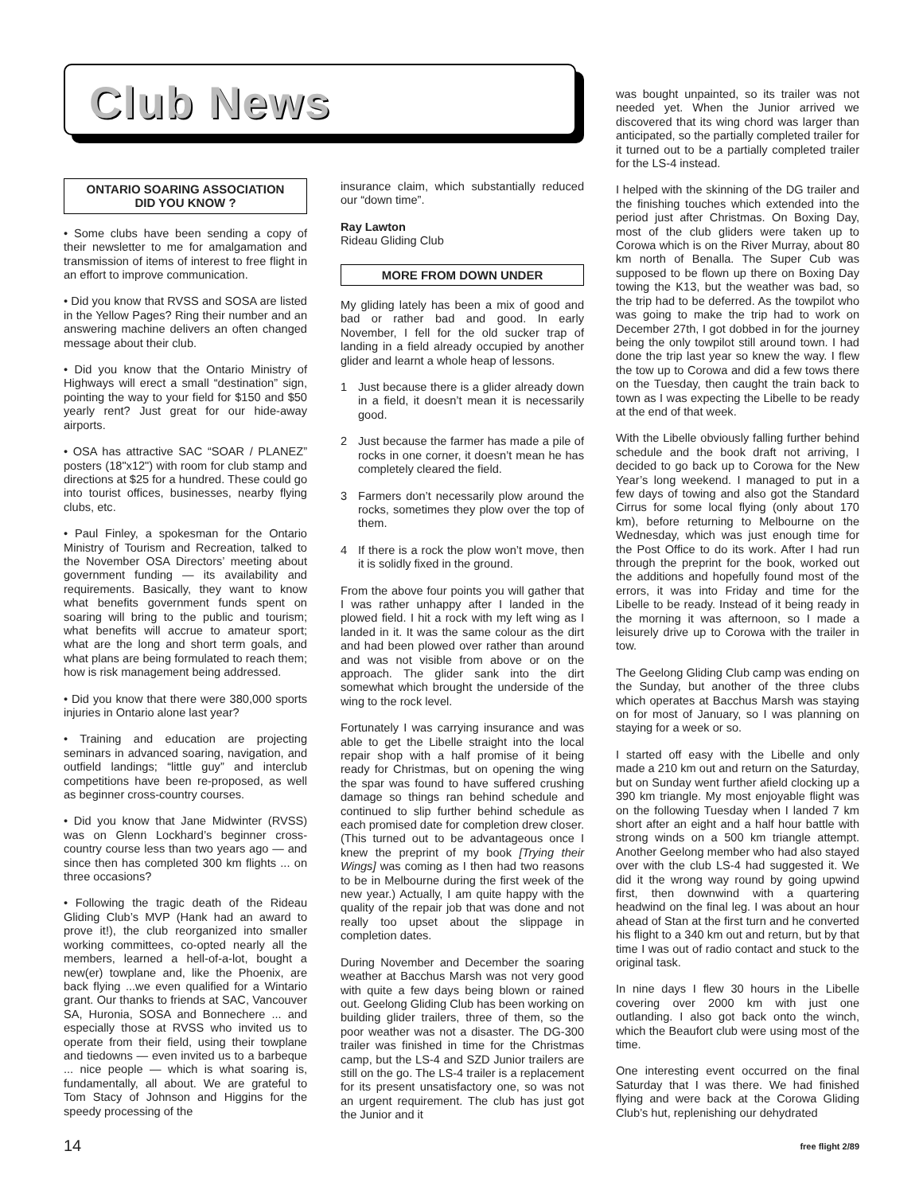Club News
ONTARIO SOARING ASSOCIATION
DID YOU KNOW ?
• Some clubs have been sending a copy of their newsletter to me for amalgamation and transmission of items of interest to free flight in an effort to improve communication.
• Did you know that RVSS and SOSA are listed in the Yellow Pages? Ring their number and an answering machine delivers an often changed message about their club.
• Did you know that the Ontario Ministry of Highways will erect a small “destination” sign, pointing the way to your field for $150 and $50 yearly rent? Just great for our hide-away airports.
• OSA has attractive SAC “SOAR / PLANEZ” posters (18"x12") with room for club stamp and directions at $25 for a hundred. These could go into tourist offices, businesses, nearby flying clubs, etc.
• Paul Finley, a spokesman for the Ontario Ministry of Tourism and Recreation, talked to the November OSA Directors’ meeting about government funding — its availability and requirements. Basically, they want to know what benefits government funds spent on soaring will bring to the public and tourism; what benefits will accrue to amateur sport; what are the long and short term goals, and what plans are being formulated to reach them; how is risk management being addressed.
• Did you know that there were 380,000 sports injuries in Ontario alone last year?
• Training and education are projecting seminars in advanced soaring, navigation, and outfield landings; “little guy” and interclub competitions have been re-proposed, as well as beginner cross-country courses.
• Did you know that Jane Midwinter (RVSS) was on Glenn Lockhard’s beginner cross-country course less than two years ago — and since then has completed 300 km flights ... on three occasions?
• Following the tragic death of the Rideau Gliding Club’s MVP (Hank had an award to prove it!), the club reorganized into smaller working committees, co-opted nearly all the members, learned a hell-of-a-lot, bought a new(er) towplane and, like the Phoenix, are back flying ...we even qualified for a Wintario grant. Our thanks to friends at SAC, Vancouver SA, Huronia, SOSA and Bonnechere ... and especially those at RVSS who invited us to operate from their field, using their towplane and tiedowns — even invited us to a barbeque ... nice people — which is what soaring is, fundamentally, all about. We are grateful to Tom Stacy of Johnson and Higgins for the speedy processing of the
insurance claim, which substantially reduced our “down time”.
Ray Lawton
Rideau Gliding Club
MORE FROM DOWN UNDER
My gliding lately has been a mix of good and bad or rather bad and good. In early November, I fell for the old sucker trap of landing in a field already occupied by another glider and learnt a whole heap of lessons.
1 Just because there is a glider already down in a field, it doesn’t mean it is necessarily good.
2 Just because the farmer has made a pile of rocks in one corner, it doesn’t mean he has completely cleared the field.
3 Farmers don’t necessarily plow around the rocks, sometimes they plow over the top of them.
4 If there is a rock the plow won’t move, then it is solidly fixed in the ground.
From the above four points you will gather that I was rather unhappy after I landed in the plowed field. I hit a rock with my left wing as I landed in it. It was the same colour as the dirt and had been plowed over rather than around and was not visible from above or on the approach. The glider sank into the dirt somewhat which brought the underside of the wing to the rock level.
Fortunately I was carrying insurance and was able to get the Libelle straight into the local repair shop with a half promise of it being ready for Christmas, but on opening the wing the spar was found to have suffered crushing damage so things ran behind schedule and continued to slip further behind schedule as each promised date for completion drew closer. (This turned out to be advantageous once I knew the preprint of my book [Trying their Wings] was coming as I then had two reasons to be in Melbourne during the first week of the new year.) Actually, I am quite happy with the quality of the repair job that was done and not really too upset about the slippage in completion dates.
During November and December the soaring weather at Bacchus Marsh was not very good with quite a few days being blown or rained out. Geelong Gliding Club has been working on building glider trailers, three of them, so the poor weather was not a disaster. The DG-300 trailer was finished in time for the Christmas camp, but the LS-4 and SZD Junior trailers are still on the go. The LS-4 trailer is a replacement for its present unsatisfactory one, so was not an urgent requirement. The club has just got the Junior and it
was bought unpainted, so its trailer was not needed yet. When the Junior arrived we discovered that its wing chord was larger than anticipated, so the partially completed trailer for it turned out to be a partially completed trailer for the LS-4 instead.
I helped with the skinning of the DG trailer and the finishing touches which extended into the period just after Christmas. On Boxing Day, most of the club gliders were taken up to Corowa which is on the River Murray, about 80 km north of Benalla. The Super Cub was supposed to be flown up there on Boxing Day towing the K13, but the weather was bad, so the trip had to be deferred. As the towpilot who was going to make the trip had to work on December 27th, I got dobbed in for the journey being the only towpilot still around town. I had done the trip last year so knew the way. I flew the tow up to Corowa and did a few tows there on the Tuesday, then caught the train back to town as I was expecting the Libelle to be ready at the end of that week.
With the Libelle obviously falling further behind schedule and the book draft not arriving, I decided to go back up to Corowa for the New Year’s long weekend. I managed to put in a few days of towing and also got the Standard Cirrus for some local flying (only about 170 km), before returning to Melbourne on the Wednesday, which was just enough time for the Post Office to do its work. After I had run through the preprint for the book, worked out the additions and hopefully found most of the errors, it was into Friday and time for the Libelle to be ready. Instead of it being ready in the morning it was afternoon, so I made a leisurely drive up to Corowa with the trailer in tow.
The Geelong Gliding Club camp was ending on the Sunday, but another of the three clubs which operates at Bacchus Marsh was staying on for most of January, so I was planning on staying for a week or so.
I started off easy with the Libelle and only made a 210 km out and return on the Saturday, but on Sunday went further afield clocking up a 390 km triangle. My most enjoyable flight was on the following Tuesday when I landed 7 km short after an eight and a half hour battle with strong winds on a 500 km triangle attempt. Another Geelong member who had also stayed over with the club LS-4 had suggested it. We did it the wrong way round by going upwind first, then downwind with a quartering headwind on the final leg. I was about an hour ahead of Stan at the first turn and he converted his flight to a 340 km out and return, but by that time I was out of radio contact and stuck to the original task.
In nine days I flew 30 hours in the Libelle covering over 2000 km with just one outlanding. I also got back onto the winch, which the Beaufort club were using most of the time.
One interesting event occurred on the final Saturday that I was there. We had finished flying and were back at the Corowa Gliding Club’s hut, replenishing our dehydrated
14 free flight 2/89